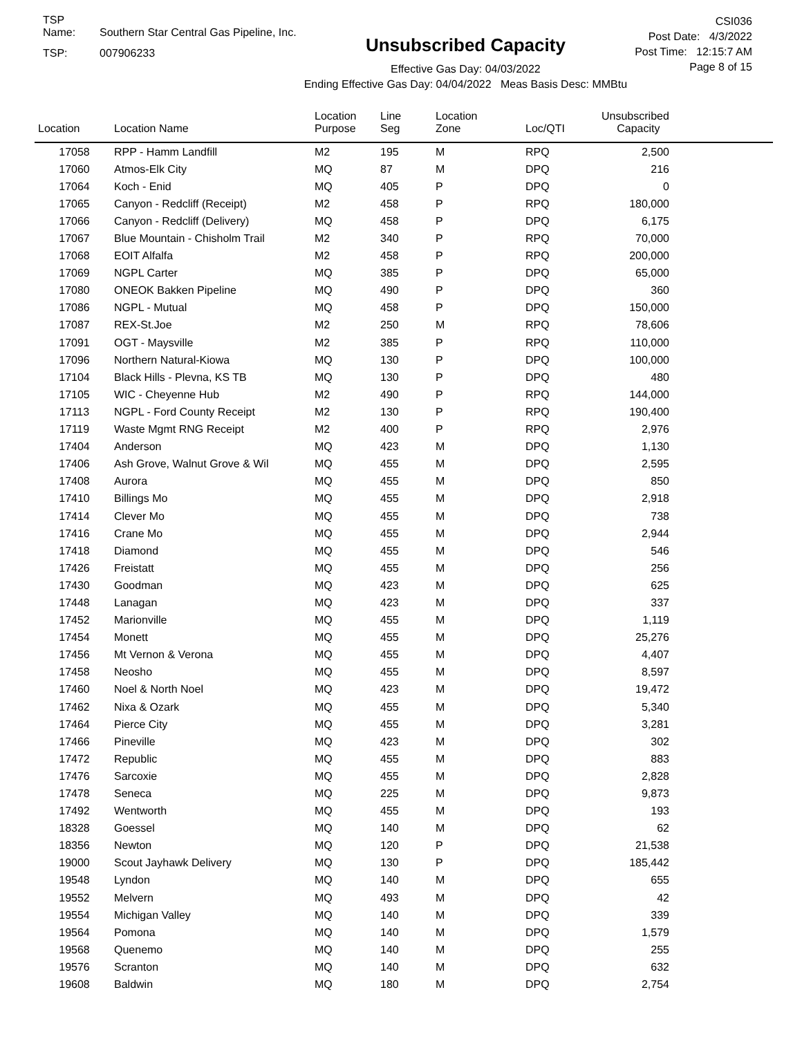TSP Name: Southern Star Central Gas Pipeline, Inc.
TSP: 007906233
Unsubscribed Capacity
Effective Gas Day: 04/03/2022
Ending Effective Gas Day: 04/04/2022 Meas Basis Desc: MMBtu
CSI036
Post Date: 4/3/2022
Post Time: 12:15:7 AM
Page 8 of 15
| Location | Location Name | Location Purpose | Line Seg | Location Zone | Loc/QTI | Unsubscribed Capacity |
| --- | --- | --- | --- | --- | --- | --- |
| 17058 | RPP - Hamm Landfill | M2 | 195 | M | RPQ | 2,500 |
| 17060 | Atmos-Elk City | MQ | 87 | M | DPQ | 216 |
| 17064 | Koch - Enid | MQ | 405 | P | DPQ | 0 |
| 17065 | Canyon - Redcliff (Receipt) | M2 | 458 | P | RPQ | 180,000 |
| 17066 | Canyon - Redcliff (Delivery) | MQ | 458 | P | DPQ | 6,175 |
| 17067 | Blue Mountain - Chisholm Trail | M2 | 340 | P | RPQ | 70,000 |
| 17068 | EOIT Alfalfa | M2 | 458 | P | RPQ | 200,000 |
| 17069 | NGPL Carter | MQ | 385 | P | DPQ | 65,000 |
| 17080 | ONEOK Bakken Pipeline | MQ | 490 | P | DPQ | 360 |
| 17086 | NGPL - Mutual | MQ | 458 | P | DPQ | 150,000 |
| 17087 | REX-St.Joe | M2 | 250 | M | RPQ | 78,606 |
| 17091 | OGT - Maysville | M2 | 385 | P | RPQ | 110,000 |
| 17096 | Northern Natural-Kiowa | MQ | 130 | P | DPQ | 100,000 |
| 17104 | Black Hills - Plevna, KS TB | MQ | 130 | P | DPQ | 480 |
| 17105 | WIC - Cheyenne Hub | M2 | 490 | P | RPQ | 144,000 |
| 17113 | NGPL - Ford County Receipt | M2 | 130 | P | RPQ | 190,400 |
| 17119 | Waste Mgmt RNG Receipt | M2 | 400 | P | RPQ | 2,976 |
| 17404 | Anderson | MQ | 423 | M | DPQ | 1,130 |
| 17406 | Ash Grove, Walnut Grove & Wil | MQ | 455 | M | DPQ | 2,595 |
| 17408 | Aurora | MQ | 455 | M | DPQ | 850 |
| 17410 | Billings Mo | MQ | 455 | M | DPQ | 2,918 |
| 17414 | Clever Mo | MQ | 455 | M | DPQ | 738 |
| 17416 | Crane Mo | MQ | 455 | M | DPQ | 2,944 |
| 17418 | Diamond | MQ | 455 | M | DPQ | 546 |
| 17426 | Freistatt | MQ | 455 | M | DPQ | 256 |
| 17430 | Goodman | MQ | 423 | M | DPQ | 625 |
| 17448 | Lanagan | MQ | 423 | M | DPQ | 337 |
| 17452 | Marionville | MQ | 455 | M | DPQ | 1,119 |
| 17454 | Monett | MQ | 455 | M | DPQ | 25,276 |
| 17456 | Mt Vernon & Verona | MQ | 455 | M | DPQ | 4,407 |
| 17458 | Neosho | MQ | 455 | M | DPQ | 8,597 |
| 17460 | Noel & North Noel | MQ | 423 | M | DPQ | 19,472 |
| 17462 | Nixa & Ozark | MQ | 455 | M | DPQ | 5,340 |
| 17464 | Pierce City | MQ | 455 | M | DPQ | 3,281 |
| 17466 | Pineville | MQ | 423 | M | DPQ | 302 |
| 17472 | Republic | MQ | 455 | M | DPQ | 883 |
| 17476 | Sarcoxie | MQ | 455 | M | DPQ | 2,828 |
| 17478 | Seneca | MQ | 225 | M | DPQ | 9,873 |
| 17492 | Wentworth | MQ | 455 | M | DPQ | 193 |
| 18328 | Goessel | MQ | 140 | M | DPQ | 62 |
| 18356 | Newton | MQ | 120 | P | DPQ | 21,538 |
| 19000 | Scout Jayhawk Delivery | MQ | 130 | P | DPQ | 185,442 |
| 19548 | Lyndon | MQ | 140 | M | DPQ | 655 |
| 19552 | Melvern | MQ | 493 | M | DPQ | 42 |
| 19554 | Michigan Valley | MQ | 140 | M | DPQ | 339 |
| 19564 | Pomona | MQ | 140 | M | DPQ | 1,579 |
| 19568 | Quenemo | MQ | 140 | M | DPQ | 255 |
| 19576 | Scranton | MQ | 140 | M | DPQ | 632 |
| 19608 | Baldwin | MQ | 180 | M | DPQ | 2,754 |